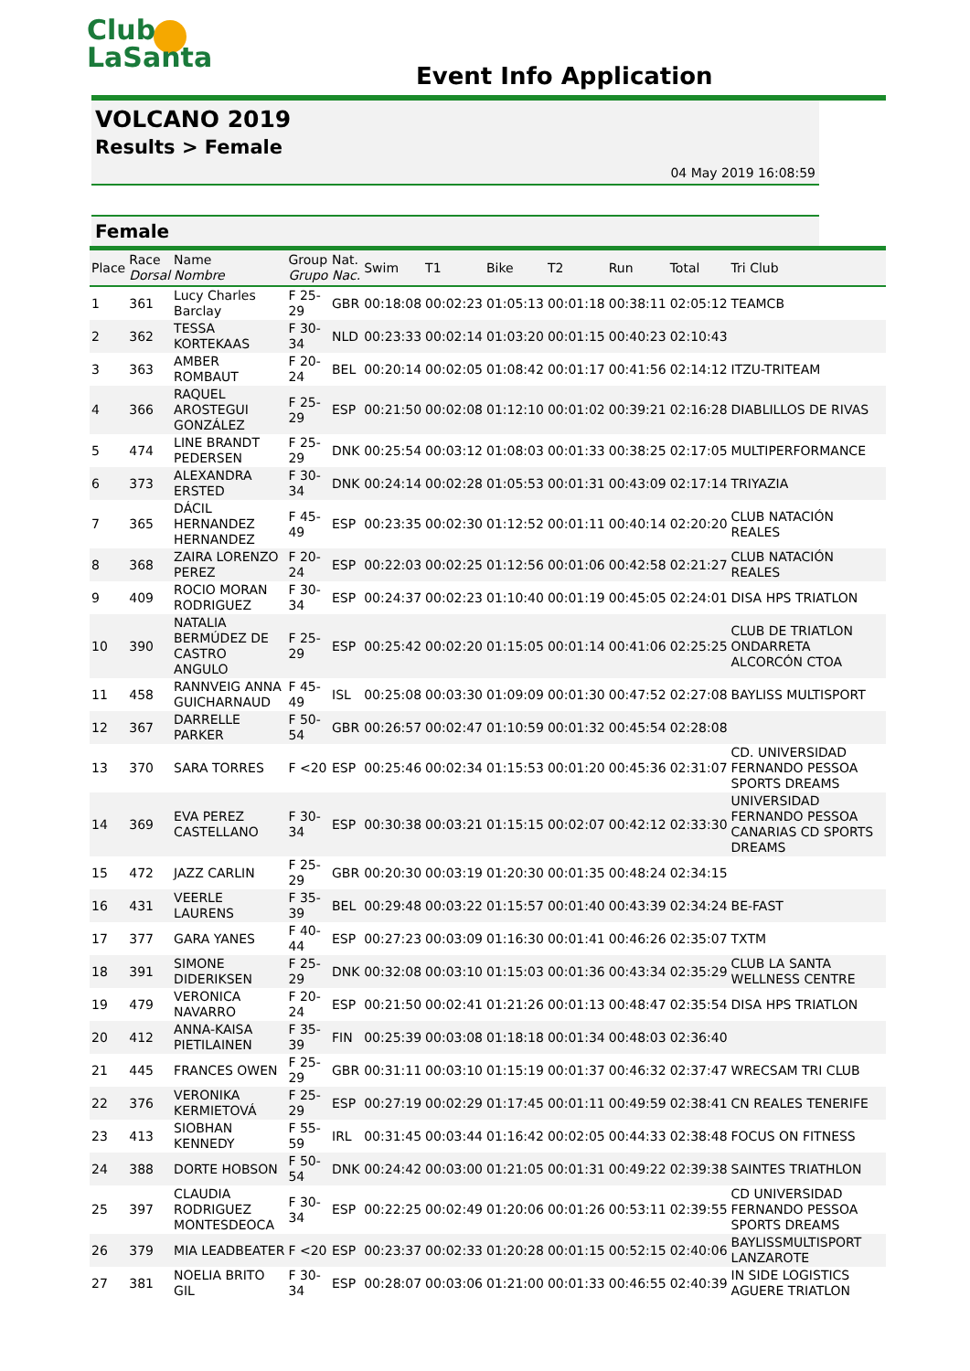Club
LaSanta
Event Info Application
VOLCANO 2019
Results > Female
04 May 2019 16:08:59
Female
| Place | Race Dorsal | Name Nombre | Group Grupo | Nat. Nac. | Swim | T1 | Bike | T2 | Run | Total | Tri Club |
| --- | --- | --- | --- | --- | --- | --- | --- | --- | --- | --- | --- |
| 1 | 361 | Lucy Charles Barclay | F 25-29 | GBR | 00:18:08 | 00:02:23 | 01:05:13 | 00:01:18 | 00:38:11 | 02:05:12 | TEAMCB |
| 2 | 362 | TESSA KORTEKAAS | F 30-34 | NLD | 00:23:33 | 00:02:14 | 01:03:20 | 00:01:15 | 00:40:23 | 02:10:43 | |
| 3 | 363 | AMBER ROMBAUT | F 20-24 | BEL | 00:20:14 | 00:02:05 | 01:08:42 | 00:01:17 | 00:41:56 | 02:14:12 | ITZU-TRITEAM |
| 4 | 366 | RAQUEL AROSTEGUI GONZÁLEZ | F 25-29 | ESP | 00:21:50 | 00:02:08 | 01:12:10 | 00:01:02 | 00:39:21 | 02:16:28 | DIABLILLOS DE RIVAS |
| 5 | 474 | LINE BRANDT PEDERSEN | F 25-29 | DNK | 00:25:54 | 00:03:12 | 01:08:03 | 00:01:33 | 00:38:25 | 02:17:05 | MULTIPERFORMANCE |
| 6 | 373 | ALEXANDRA ERSTED | F 30-34 | DNK | 00:24:14 | 00:02:28 | 01:05:53 | 00:01:31 | 00:43:09 | 02:17:14 | TRIYAZIA |
| 7 | 365 | DÁCIL HERNANDEZ HERNANDEZ | F 45-49 | ESP | 00:23:35 | 00:02:30 | 01:12:52 | 00:01:11 | 00:40:14 | 02:20:20 | CLUB NATACIÓN REALES |
| 8 | 368 | ZAIRA LORENZO PEREZ | F 20-24 | ESP | 00:22:03 | 00:02:25 | 01:12:56 | 00:01:06 | 00:42:58 | 02:21:27 | CLUB NATACIÓN REALES |
| 9 | 409 | ROCIO MORAN RODRIGUEZ | F 30-34 | ESP | 00:24:37 | 00:02:23 | 01:10:40 | 00:01:19 | 00:45:05 | 02:24:01 | DISA HPS TRIATLON |
| 10 | 390 | NATALIA BERMÚDEZ DE CASTRO ANGULO | F 25-29 | ESP | 00:25:42 | 00:02:20 | 01:15:05 | 00:01:14 | 00:41:06 | 02:25:25 | CLUB DE TRIATLON ONDARRETA ALCORCÓN CTOA |
| 11 | 458 | RANNVEIG ANNA GUICHARNAUD | F 45-49 | ISL | 00:25:08 | 00:03:30 | 01:09:09 | 00:01:30 | 00:47:52 | 02:27:08 | BAYLISS MULTISPORT |
| 12 | 367 | DARRELLE PARKER | F 50-54 | GBR | 00:26:57 | 00:02:47 | 01:10:59 | 00:01:32 | 00:45:54 | 02:28:08 | |
| 13 | 370 | SARA TORRES | F <20 | ESP | 00:25:46 | 00:02:34 | 01:15:53 | 00:01:20 | 00:45:36 | 02:31:07 | CD. UNIVERSIDAD FERNANDO PESSOA SPORTS DREAMS |
| 14 | 369 | EVA PEREZ CASTELLANO | F 30-34 | ESP | 00:30:38 | 00:03:21 | 01:15:15 | 00:02:07 | 00:42:12 | 02:33:30 | UNIVERSIDAD FERNANDO PESSOA CANARIAS CD SPORTS DREAMS |
| 15 | 472 | JAZZ CARLIN | F 25-29 | GBR | 00:20:30 | 00:03:19 | 01:20:30 | 00:01:35 | 00:48:24 | 02:34:15 | |
| 16 | 431 | VEERLE LAURENS | F 35-39 | BEL | 00:29:48 | 00:03:22 | 01:15:57 | 00:01:40 | 00:43:39 | 02:34:24 | BE-FAST |
| 17 | 377 | GARA YANES | F 40-44 | ESP | 00:27:23 | 00:03:09 | 01:16:30 | 00:01:41 | 00:46:26 | 02:35:07 | TXTM |
| 18 | 391 | SIMONE DIDERIKSEN | F 25-29 | DNK | 00:32:08 | 00:03:10 | 01:15:03 | 00:01:36 | 00:43:34 | 02:35:29 | CLUB LA SANTA WELLNESS CENTRE |
| 19 | 479 | VERONICA NAVARRO | F 20-24 | ESP | 00:21:50 | 00:02:41 | 01:21:26 | 00:01:13 | 00:48:47 | 02:35:54 | DISA HPS TRIATLON |
| 20 | 412 | ANNA-KAISA PIETILAINEN | F 35-39 | FIN | 00:25:39 | 00:03:08 | 01:18:18 | 00:01:34 | 00:48:03 | 02:36:40 | |
| 21 | 445 | FRANCES OWEN | F 25-29 | GBR | 00:31:11 | 00:03:10 | 01:15:19 | 00:01:37 | 00:46:32 | 02:37:47 | WRECSAM TRI CLUB |
| 22 | 376 | VERONIKA KERMIETOVÁ | F 25-29 | ESP | 00:27:19 | 00:02:29 | 01:17:45 | 00:01:11 | 00:49:59 | 02:38:41 | CN REALES TENERIFE |
| 23 | 413 | SIOBHAN KENNEDY | F 55-59 | IRL | 00:31:45 | 00:03:44 | 01:16:42 | 00:02:05 | 00:44:33 | 02:38:48 | FOCUS ON FITNESS |
| 24 | 388 | DORTE HOBSON | F 50-54 | DNK | 00:24:42 | 00:03:00 | 01:21:05 | 00:01:31 | 00:49:22 | 02:39:38 | SAINTES TRIATHLON |
| 25 | 397 | CLAUDIA RODRIGUEZ MONTESDEOCA | F 30-34 | ESP | 00:22:25 | 00:02:49 | 01:20:06 | 00:01:26 | 00:53:11 | 02:39:55 | CD UNIVERSIDAD FERNANDO PESSOA SPORTS DREAMS |
| 26 | 379 | MIA LEADBEATER | F <20 | ESP | 00:23:37 | 00:02:33 | 01:20:28 | 00:01:15 | 00:52:15 | 02:40:06 | BAYLISSMULTISPORT LANZAROTE |
| 27 | 381 | NOELIA BRITO GIL | F 30-34 | ESP | 00:28:07 | 00:03:06 | 01:21:00 | 00:01:33 | 00:46:55 | 02:40:39 | IN SIDE LOGISTICS AGUERE TRIATLON |